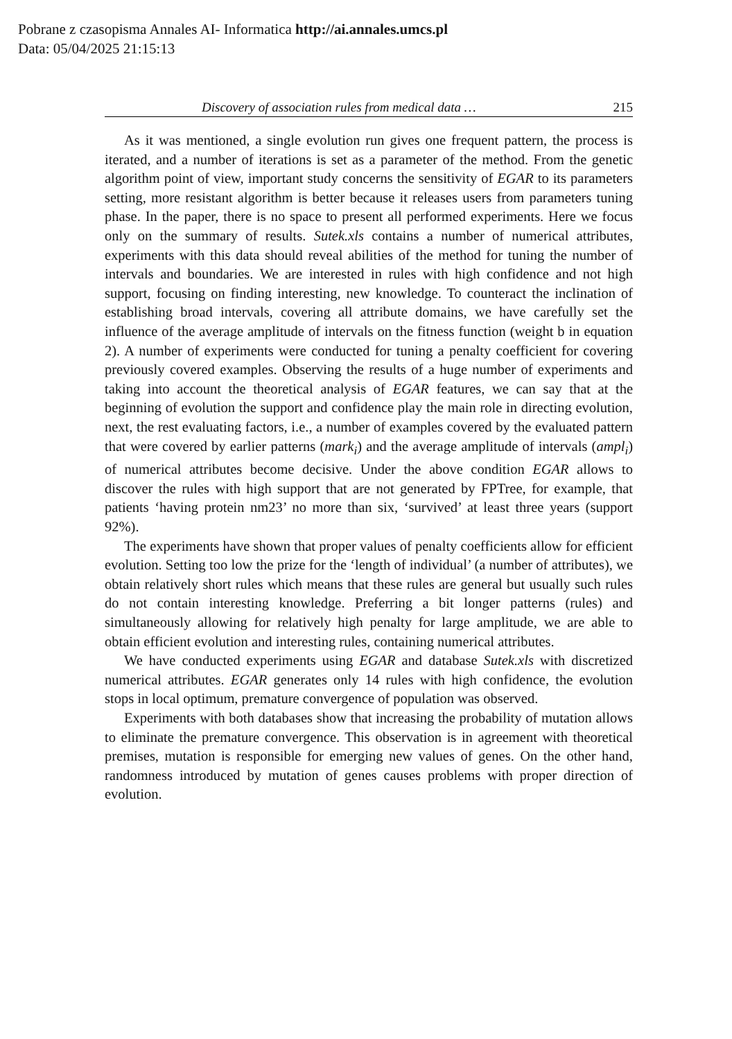Pobrane z czasopisma Annales AI- Informatica http://ai.annales.umcs.pl
Data: 05/04/2025 21:15:13
Discovery of association rules from medical data … 215
As it was mentioned, a single evolution run gives one frequent pattern, the process is iterated, and a number of iterations is set as a parameter of the method. From the genetic algorithm point of view, important study concerns the sensitivity of EGAR to its parameters setting, more resistant algorithm is better because it releases users from parameters tuning phase. In the paper, there is no space to present all performed experiments. Here we focus only on the summary of results. Sutek.xls contains a number of numerical attributes, experiments with this data should reveal abilities of the method for tuning the number of intervals and boundaries. We are interested in rules with high confidence and not high support, focusing on finding interesting, new knowledge. To counteract the inclination of establishing broad intervals, covering all attribute domains, we have carefully set the influence of the average amplitude of intervals on the fitness function (weight b in equation 2). A number of experiments were conducted for tuning a penalty coefficient for covering previously covered examples. Observing the results of a huge number of experiments and taking into account the theoretical analysis of EGAR features, we can say that at the beginning of evolution the support and confidence play the main role in directing evolution, next, the rest evaluating factors, i.e., a number of examples covered by the evaluated pattern that were covered by earlier patterns (mark<sub>i</sub>) and the average amplitude of intervals (ampl<sub>i</sub>) of numerical attributes become decisive. Under the above condition EGAR allows to discover the rules with high support that are not generated by FPTree, for example, that patients ‘having protein nm23’ no more than six, ‘survived’ at least three years (support 92%).
The experiments have shown that proper values of penalty coefficients allow for efficient evolution. Setting too low the prize for the ‘length of individual’ (a number of attributes), we obtain relatively short rules which means that these rules are general but usually such rules do not contain interesting knowledge. Preferring a bit longer patterns (rules) and simultaneously allowing for relatively high penalty for large amplitude, we are able to obtain efficient evolution and interesting rules, containing numerical attributes.
We have conducted experiments using EGAR and database Sutek.xls with discretized numerical attributes. EGAR generates only 14 rules with high confidence, the evolution stops in local optimum, premature convergence of population was observed.
Experiments with both databases show that increasing the probability of mutation allows to eliminate the premature convergence. This observation is in agreement with theoretical premises, mutation is responsible for emerging new values of genes. On the other hand, randomness introduced by mutation of genes causes problems with proper direction of evolution.